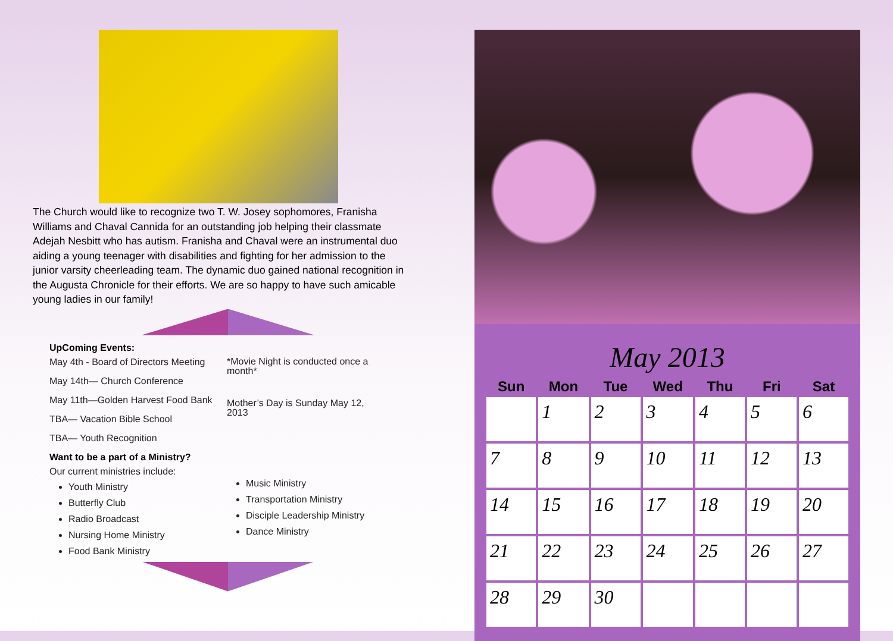The Church would like to recognize two T. W. Josey sophomores, Franisha Williams and Chaval Cannida for an outstanding job helping their classmate Adejah Nesbitt who has autism. Franisha and Chaval were an instrumental duo aiding a young teenager with disabilities and fighting for her admission to the junior varsity cheerleading team. The dynamic duo gained national recognition in the Augusta Chronicle for their efforts. We are so happy to have such amicable young ladies in our family!
UpComing Events:
May 4th - Board of Directors Meeting
May 14th— Church Conference
May 11th—Golden Harvest Food Bank
TBA— Vacation Bible School
TBA— Youth Recognition
*Movie Night is conducted once a month*
Mother’s Day is Sunday May 12, 2013
Want to be a part of a Ministry?
Our current ministries include:
Youth Ministry
Butterfly Club
Radio Broadcast
Nursing Home Ministry
Food Bank Ministry
Music Ministry
Transportation Ministry
Disciple Leadership Ministry
Dance Ministry
May 2013
| Sun | Mon | Tue | Wed | Thu | Fri | Sat |
| --- | --- | --- | --- | --- | --- | --- |
| | 1 | 2 | 3 | 4 | 5 | 6 |
| 7 | 8 | 9 | 10 | 11 | 12 | 13 |
| 14 | 15 | 16 | 17 | 18 | 19 | 20 |
| 21 | 22 | 23 | 24 | 25 | 26 | 27 |
| 28 | 29 | 30 | | | | |